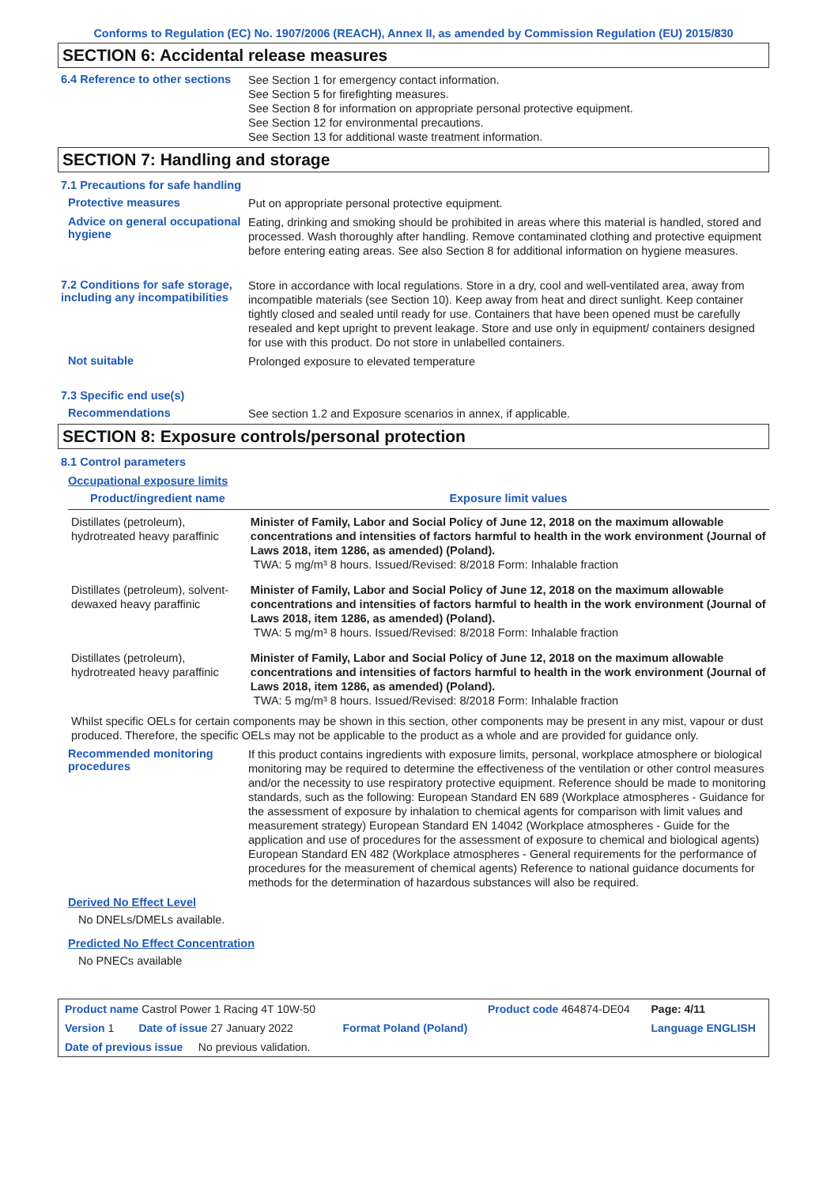Conforms to Regulation (EC) No. 1907/2006 (REACH), Annex II, as amended by Commission Regulation (EU) 2015/830
SECTION 6: Accidental release measures
6.4 Reference to other sections
See Section 1 for emergency contact information.
See Section 5 for firefighting measures.
See Section 8 for information on appropriate personal protective equipment.
See Section 12 for environmental precautions.
See Section 13 for additional waste treatment information.
SECTION 7: Handling and storage
7.1 Precautions for safe handling
Protective measures
Put on appropriate personal protective equipment.
Advice on general occupational hygiene
Eating, drinking and smoking should be prohibited in areas where this material is handled, stored and processed. Wash thoroughly after handling. Remove contaminated clothing and protective equipment before entering eating areas. See also Section 8 for additional information on hygiene measures.
7.2 Conditions for safe storage, including any incompatibilities
Store in accordance with local regulations. Store in a dry, cool and well-ventilated area, away from incompatible materials (see Section 10). Keep away from heat and direct sunlight. Keep container tightly closed and sealed until ready for use. Containers that have been opened must be carefully resealed and kept upright to prevent leakage. Store and use only in equipment/ containers designed for use with this product. Do not store in unlabelled containers.
Not suitable
Prolonged exposure to elevated temperature
7.3 Specific end use(s)
Recommendations
See section 1.2 and Exposure scenarios in annex, if applicable.
SECTION 8: Exposure controls/personal protection
8.1 Control parameters
Occupational exposure limits
| Product/ingredient name | Exposure limit values |
| --- | --- |
| Distillates (petroleum), hydrotreated heavy paraffinic | Minister of Family, Labor and Social Policy of June 12, 2018 on the maximum allowable concentrations and intensities of factors harmful to health in the work environment (Journal of Laws 2018, item 1286, as amended) (Poland). TWA: 5 mg/m³ 8 hours. Issued/Revised: 8/2018 Form: Inhalable fraction |
| Distillates (petroleum), solvent-dewaxed heavy paraffinic | Minister of Family, Labor and Social Policy of June 12, 2018 on the maximum allowable concentrations and intensities of factors harmful to health in the work environment (Journal of Laws 2018, item 1286, as amended) (Poland). TWA: 5 mg/m³ 8 hours. Issued/Revised: 8/2018 Form: Inhalable fraction |
| Distillates (petroleum), hydrotreated heavy paraffinic | Minister of Family, Labor and Social Policy of June 12, 2018 on the maximum allowable concentrations and intensities of factors harmful to health in the work environment (Journal of Laws 2018, item 1286, as amended) (Poland). TWA: 5 mg/m³ 8 hours. Issued/Revised: 8/2018 Form: Inhalable fraction |
Whilst specific OELs for certain components may be shown in this section, other components may be present in any mist, vapour or dust produced. Therefore, the specific OELs may not be applicable to the product as a whole and are provided for guidance only.
Recommended monitoring procedures
If this product contains ingredients with exposure limits, personal, workplace atmosphere or biological monitoring may be required to determine the effectiveness of the ventilation or other control measures and/or the necessity to use respiratory protective equipment. Reference should be made to monitoring standards, such as the following: European Standard EN 689 (Workplace atmospheres - Guidance for the assessment of exposure by inhalation to chemical agents for comparison with limit values and measurement strategy) European Standard EN 14042 (Workplace atmospheres - Guide for the application and use of procedures for the assessment of exposure to chemical and biological agents) European Standard EN 482 (Workplace atmospheres - General requirements for the performance of procedures for the measurement of chemical agents) Reference to national guidance documents for methods for the determination of hazardous substances will also be required.
Derived No Effect Level
No DNELs/DMELs available.
Predicted No Effect Concentration
No PNECs available
| Product name Castrol Power 1 Racing 4T 10W-50 | | Product code 464874-DE04 | Page: 4/11 |
| Version 1 Date of issue 27 January 2022 | Format Poland (Poland) | | Language ENGLISH |
| Date of previous issue No previous validation. | | | |